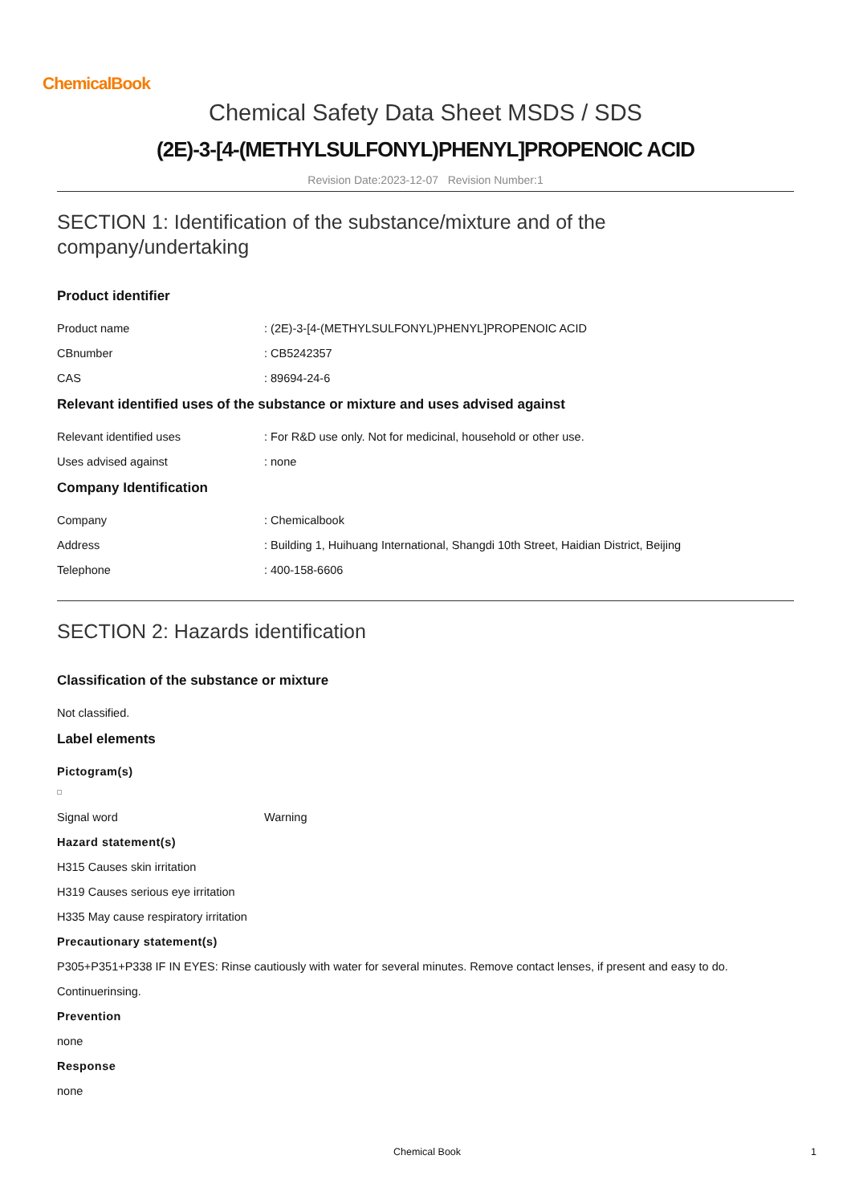ChemicalBook
Chemical Safety Data Sheet MSDS / SDS
(2E)-3-[4-(METHYLSULFONYL)PHENYL]PROPENOIC ACID
Revision Date:2023-12-07 Revision Number:1
SECTION 1: Identification of the substance/mixture and of the company/undertaking
Product identifier
Product name : (2E)-3-[4-(METHYLSULFONYL)PHENYL]PROPENOIC ACID
CBnumber : CB5242357
CAS : 89694-24-6
Relevant identified uses of the substance or mixture and uses advised against
Relevant identified uses : For R&D use only. Not for medicinal, household or other use.
Uses advised against : none
Company Identification
Company : Chemicalbook
Address : Building 1, Huihuang International, Shangdi 10th Street, Haidian District, Beijing
Telephone : 400-158-6606
SECTION 2: Hazards identification
Classification of the substance or mixture
Not classified.
Label elements
Pictogram(s)
Signal word Warning
Hazard statement(s)
H315 Causes skin irritation
H319 Causes serious eye irritation
H335 May cause respiratory irritation
Precautionary statement(s)
P305+P351+P338 IF IN EYES: Rinse cautiously with water for several minutes. Remove contact lenses, if present and easy to do.
Continuerinsing.
Prevention
none
Response
none
Chemical Book 1